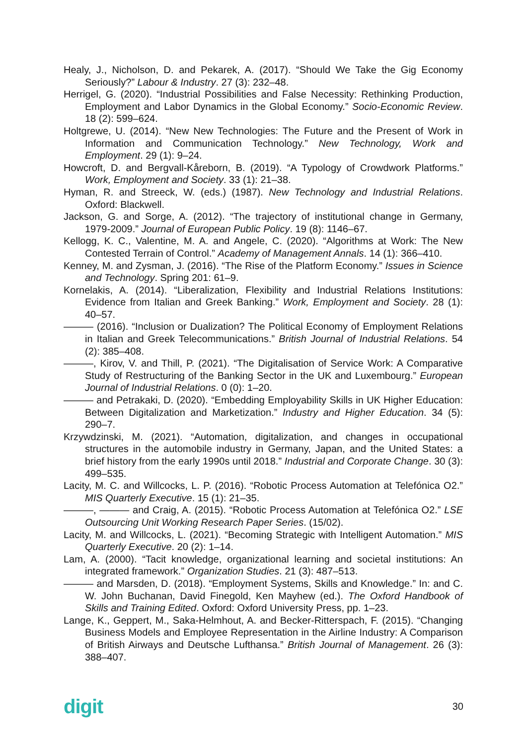Healy, J., Nicholson, D. and Pekarek, A. (2017). “Should We Take the Gig Economy Seriously?” Labour & Industry. 27 (3): 232–48.
Herrigel, G. (2020). “Industrial Possibilities and False Necessity: Rethinking Production, Employment and Labor Dynamics in the Global Economy.” Socio-Economic Review. 18 (2): 599–624.
Holtgrewe, U. (2014). “New New Technologies: The Future and the Present of Work in Information and Communication Technology.” New Technology, Work and Employment. 29 (1): 9–24.
Howcroft, D. and Bergvall-Kåreborn, B. (2019). “A Typology of Crowdwork Platforms.” Work, Employment and Society. 33 (1): 21–38.
Hyman, R. and Streeck, W. (eds.) (1987). New Technology and Industrial Relations. Oxford: Blackwell.
Jackson, G. and Sorge, A. (2012). “The trajectory of institutional change in Germany, 1979-2009.” Journal of European Public Policy. 19 (8): 1146–67.
Kellogg, K. C., Valentine, M. A. and Angele, C. (2020). “Algorithms at Work: The New Contested Terrain of Control.” Academy of Management Annals. 14 (1): 366–410.
Kenney, M. and Zysman, J. (2016). “The Rise of the Platform Economy.” Issues in Science and Technology. Spring 201: 61–9.
Kornelakis, A. (2014). “Liberalization, Flexibility and Industrial Relations Institutions: Evidence from Italian and Greek Banking.” Work, Employment and Society. 28 (1): 40–57.
——— (2016). “Inclusion or Dualization? The Political Economy of Employment Relations in Italian and Greek Telecommunications.” British Journal of Industrial Relations. 54 (2): 385–408.
———, Kirov, V. and Thill, P. (2021). “The Digitalisation of Service Work: A Comparative Study of Restructuring of the Banking Sector in the UK and Luxembourg.” European Journal of Industrial Relations. 0 (0): 1–20.
——— and Petrakaki, D. (2020). “Embedding Employability Skills in UK Higher Education: Between Digitalization and Marketization.” Industry and Higher Education. 34 (5): 290–7.
Krzywdzinski, M. (2021). “Automation, digitalization, and changes in occupational structures in the automobile industry in Germany, Japan, and the United States: a brief history from the early 1990s until 2018.” Industrial and Corporate Change. 30 (3): 499–535.
Lacity, M. C. and Willcocks, L. P. (2016). “Robotic Process Automation at Telefónica O2.” MIS Quarterly Executive. 15 (1): 21–35.
———, ——— and Craig, A. (2015). “Robotic Process Automation at Telefónica O2.” LSE Outsourcing Unit Working Research Paper Series. (15/02).
Lacity, M. and Willcocks, L. (2021). “Becoming Strategic with Intelligent Automation.” MIS Quarterly Executive. 20 (2): 1–14.
Lam, A. (2000). “Tacit knowledge, organizational learning and societal institutions: An integrated framework.” Organization Studies. 21 (3): 487–513.
——— and Marsden, D. (2018). “Employment Systems, Skills and Knowledge.” In: and C. W. John Buchanan, David Finegold, Ken Mayhew (ed.). The Oxford Handbook of Skills and Training Edited. Oxford: Oxford University Press, pp. 1–23.
Lange, K., Geppert, M., Saka-Helmhout, A. and Becker-Ritterspach, F. (2015). “Changing Business Models and Employee Representation in the Airline Industry: A Comparison of British Airways and Deutsche Lufthansa.” British Journal of Management. 26 (3): 388–407.
digit 30